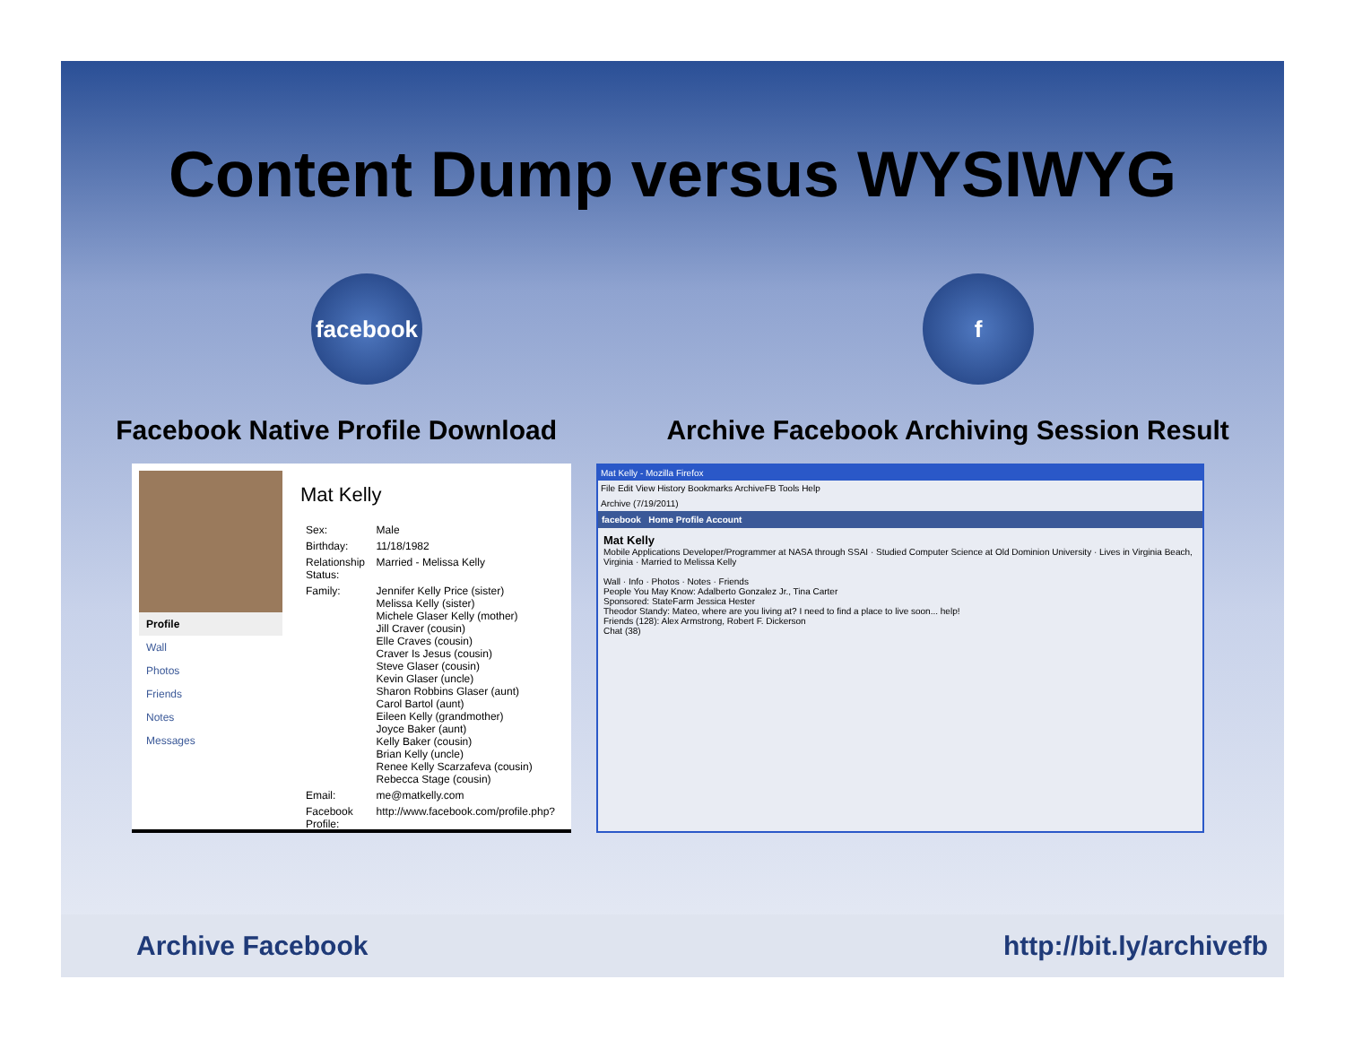Content Dump versus WYSIWYG
facebook
f
Facebook Native Profile Download
Archive Facebook Archiving Session Result
Profile
Wall
Photos
Friends
Notes
Messages
Mat Kelly
| Sex: | Male |
| Birthday: | 11/18/1982 |
| Relationship Status: | Married - Melissa Kelly |
| Family: | Jennifer Kelly Price (sister) Melissa Kelly (sister) Michele Glaser Kelly (mother) Jill Craver (cousin) Elle Craves (cousin) Craver Is Jesus (cousin) Steve Glaser (cousin) Kevin Glaser (uncle) Sharon Robbins Glaser (aunt) Carol Bartol (aunt) Eileen Kelly (grandmother) Joyce Baker (aunt) Kelly Baker (cousin) Brian Kelly (uncle) Renee Kelly Scarzafeva (cousin) Rebecca Stage (cousin) |
| Email: | me@matkelly.com |
| Facebook Profile: | http://www.facebook.com/profile.php? |
Mat Kelly - Mozilla Firefox
File Edit View History Bookmarks ArchiveFB Tools Help
Archive (7/19/2011)
facebook Home Profile Account
Mat Kelly
Mobile Applications Developer/Programmer at NASA through SSAI · Studied Computer Science at Old Dominion University · Lives in Virginia Beach, Virginia · Married to Melissa Kelly
Wall · Info · Photos · Notes · Friends
People You May Know: Adalberto Gonzalez Jr., Tina Carter
Sponsored: StateFarm Jessica Hester
Theodor Standy: Mateo, where are you living at? I need to find a place to live soon... help!
Friends (128): Alex Armstrong, Robert F. Dickerson
Chat (38)
Archive Facebook http://bit.ly/archivefb